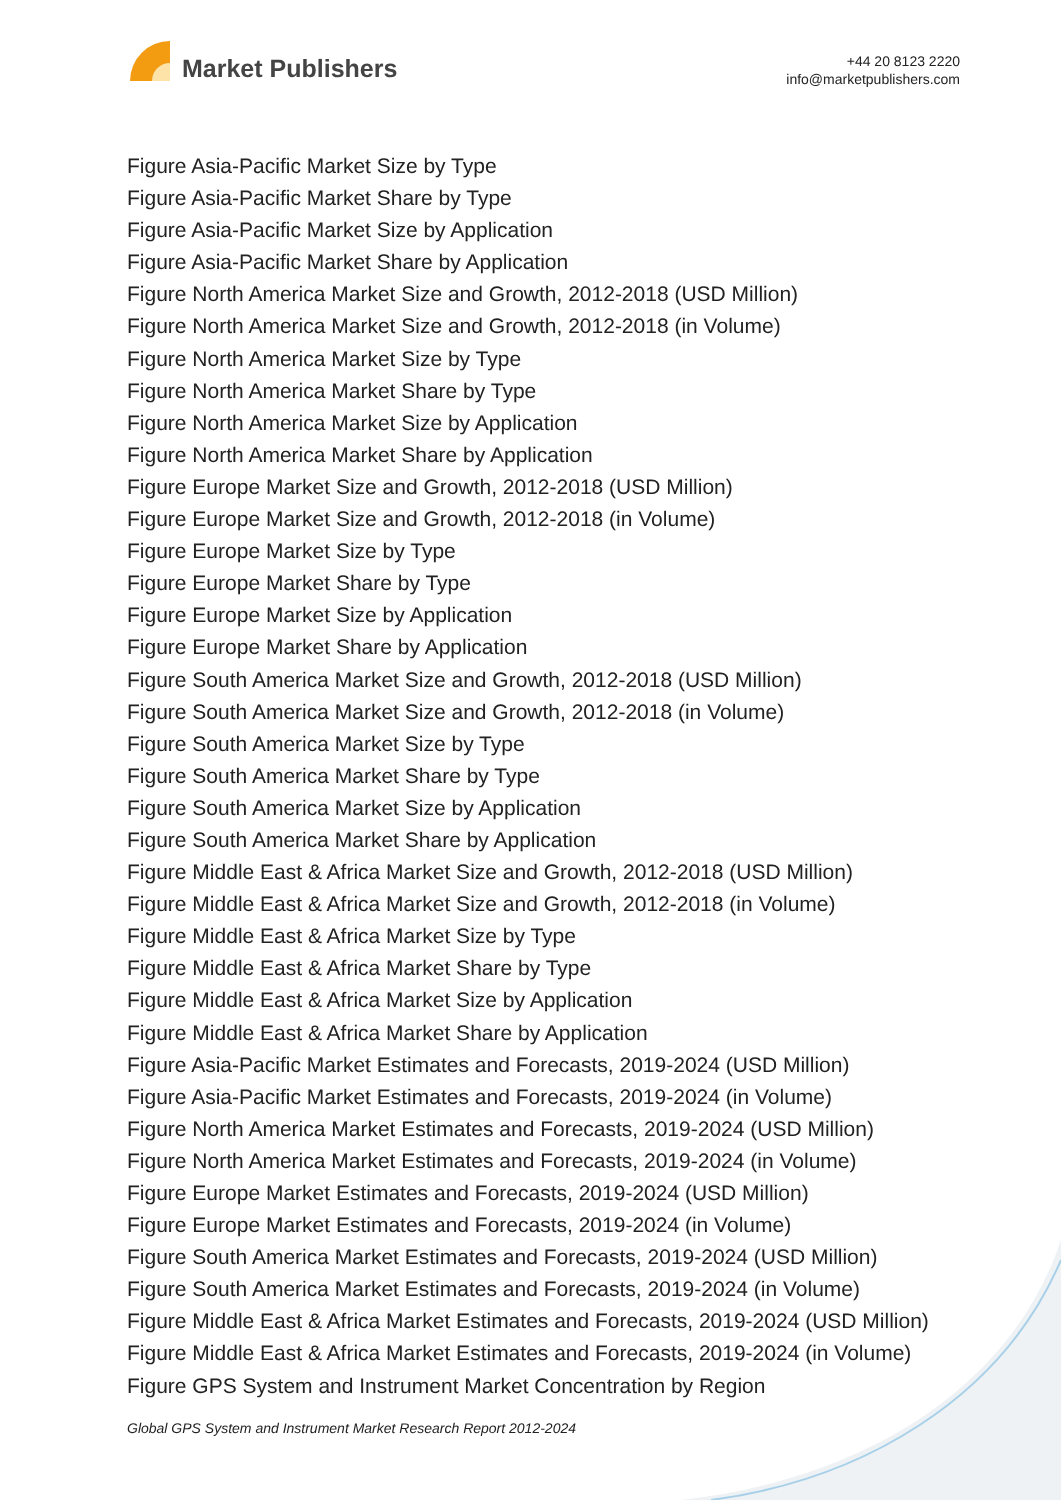Market Publishers
+44 20 8123 2220
info@marketpublishers.com
Figure Asia-Pacific Market Size by Type
Figure Asia-Pacific Market Share by Type
Figure Asia-Pacific Market Size by Application
Figure Asia-Pacific Market Share by Application
Figure North America Market Size and Growth, 2012-2018 (USD Million)
Figure North America Market Size and Growth, 2012-2018 (in Volume)
Figure North America Market Size by Type
Figure North America Market Share by Type
Figure North America Market Size by Application
Figure North America Market Share by Application
Figure Europe Market Size and Growth, 2012-2018 (USD Million)
Figure Europe Market Size and Growth, 2012-2018 (in Volume)
Figure Europe Market Size by Type
Figure Europe Market Share by Type
Figure Europe Market Size by Application
Figure Europe Market Share by Application
Figure South America Market Size and Growth, 2012-2018 (USD Million)
Figure South America Market Size and Growth, 2012-2018 (in Volume)
Figure South America Market Size by Type
Figure South America Market Share by Type
Figure South America Market Size by Application
Figure South America Market Share by Application
Figure Middle East & Africa Market Size and Growth, 2012-2018 (USD Million)
Figure Middle East & Africa Market Size and Growth, 2012-2018 (in Volume)
Figure Middle East & Africa Market Size by Type
Figure Middle East & Africa Market Share by Type
Figure Middle East & Africa Market Size by Application
Figure Middle East & Africa Market Share by Application
Figure Asia-Pacific Market Estimates and Forecasts, 2019-2024 (USD Million)
Figure Asia-Pacific Market Estimates and Forecasts, 2019-2024 (in Volume)
Figure North America Market Estimates and Forecasts, 2019-2024 (USD Million)
Figure North America Market Estimates and Forecasts, 2019-2024 (in Volume)
Figure Europe Market Estimates and Forecasts, 2019-2024 (USD Million)
Figure Europe Market Estimates and Forecasts, 2019-2024 (in Volume)
Figure South America Market Estimates and Forecasts, 2019-2024 (USD Million)
Figure South America Market Estimates and Forecasts, 2019-2024 (in Volume)
Figure Middle East & Africa Market Estimates and Forecasts, 2019-2024 (USD Million)
Figure Middle East & Africa Market Estimates and Forecasts, 2019-2024 (in Volume)
Figure GPS System and Instrument Market Concentration by Region
Global GPS System and Instrument Market Research Report 2012-2024